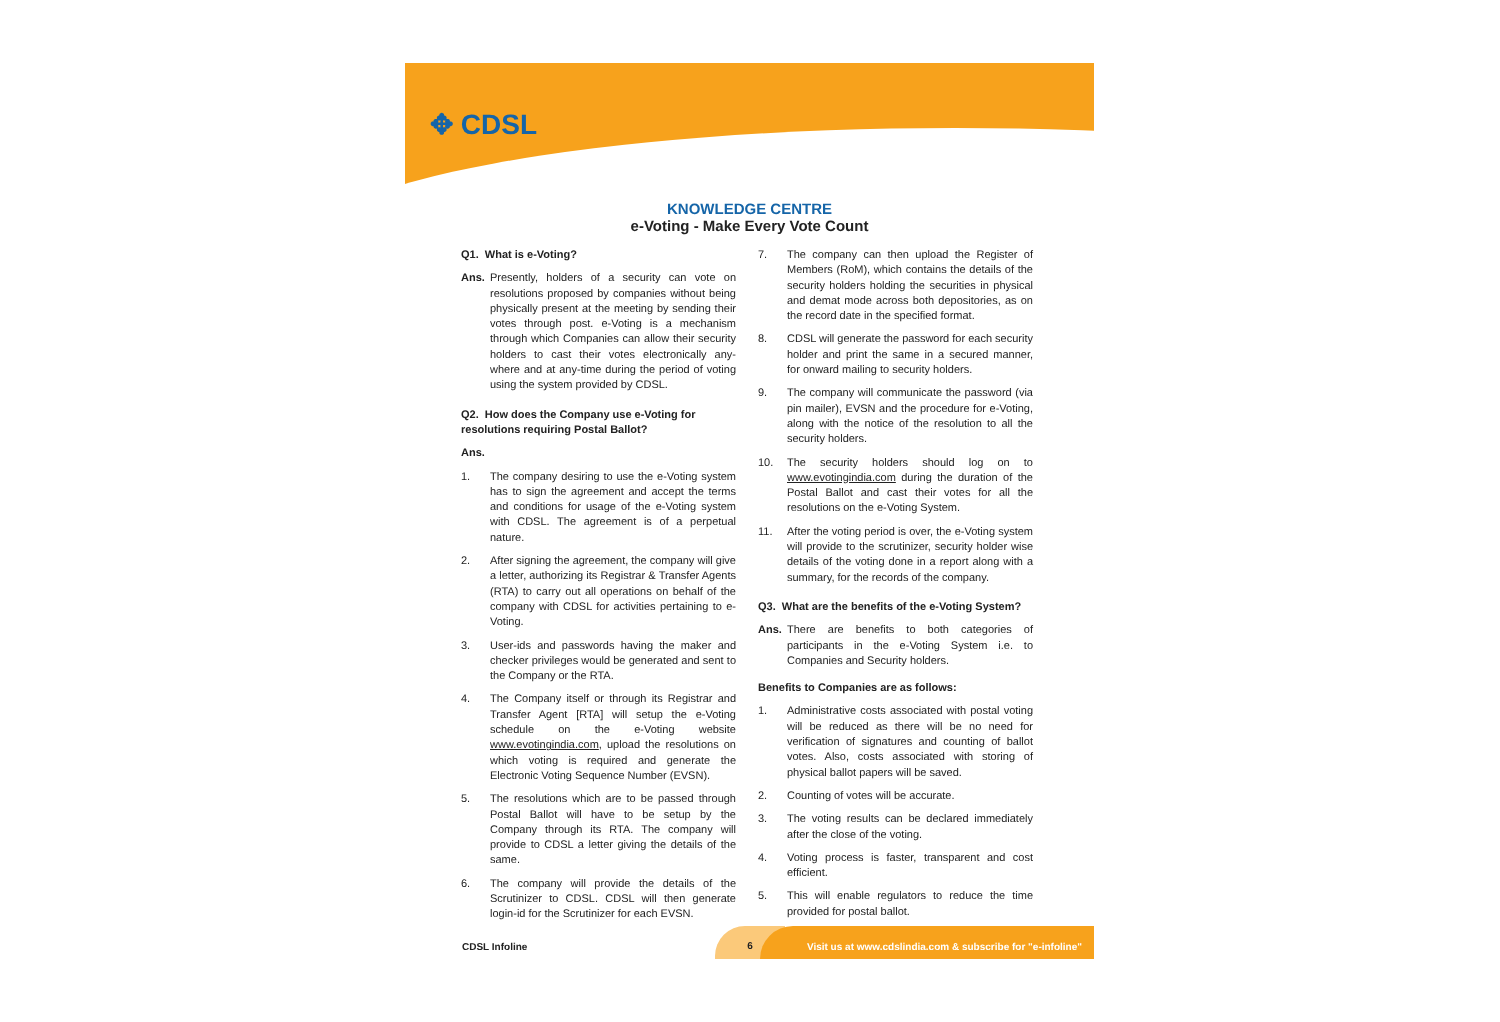✥ CDSL
KNOWLEDGE CENTRE
e-Voting - Make Every Vote Count
Q1. What is e-Voting?
Ans. Presently, holders of a security can vote on resolutions proposed by companies without being physically present at the meeting by sending their votes through post. e-Voting is a mechanism through which Companies can allow their security holders to cast their votes electronically any-where and at any-time during the period of voting using the system provided by CDSL.
Q2. How does the Company use e-Voting for resolutions requiring Postal Ballot?
Ans.
1. The company desiring to use the e-Voting system has to sign the agreement and accept the terms and conditions for usage of the e-Voting system with CDSL. The agreement is of a perpetual nature.
2. After signing the agreement, the company will give a letter, authorizing its Registrar & Transfer Agents (RTA) to carry out all operations on behalf of the company with CDSL for activities pertaining to e-Voting.
3. User-ids and passwords having the maker and checker privileges would be generated and sent to the Company or the RTA.
4. The Company itself or through its Registrar and Transfer Agent [RTA] will setup the e-Voting schedule on the e-Voting website www.evotingindia.com, upload the resolutions on which voting is required and generate the Electronic Voting Sequence Number (EVSN).
5. The resolutions which are to be passed through Postal Ballot will have to be setup by the Company through its RTA. The company will provide to CDSL a letter giving the details of the same.
6. The company will provide the details of the Scrutinizer to CDSL. CDSL will then generate login-id for the Scrutinizer for each EVSN.
7. The company can then upload the Register of Members (RoM), which contains the details of the security holders holding the securities in physical and demat mode across both depositories, as on the record date in the specified format.
8. CDSL will generate the password for each security holder and print the same in a secured manner, for onward mailing to security holders.
9. The company will communicate the password (via pin mailer), EVSN and the procedure for e-Voting, along with the notice of the resolution to all the security holders.
10. The security holders should log on to www.evotingindia.com during the duration of the Postal Ballot and cast their votes for all the resolutions on the e-Voting System.
11. After the voting period is over, the e-Voting system will provide to the scrutinizer, security holder wise details of the voting done in a report along with a summary, for the records of the company.
Q3. What are the benefits of the e-Voting System?
Ans. There are benefits to both categories of participants in the e-Voting System i.e. to Companies and Security holders.
Benefits to Companies are as follows:
1. Administrative costs associated with postal voting will be reduced as there will be no need for verification of signatures and counting of ballot votes. Also, costs associated with storing of physical ballot papers will be saved.
2. Counting of votes will be accurate.
3. The voting results can be declared immediately after the close of the voting.
4. Voting process is faster, transparent and cost efficient.
5. This will enable regulators to reduce the time provided for postal ballot.
CDSL Infoline
6 Visit us at www.cdslindia.com & subscribe for "e-infoline"